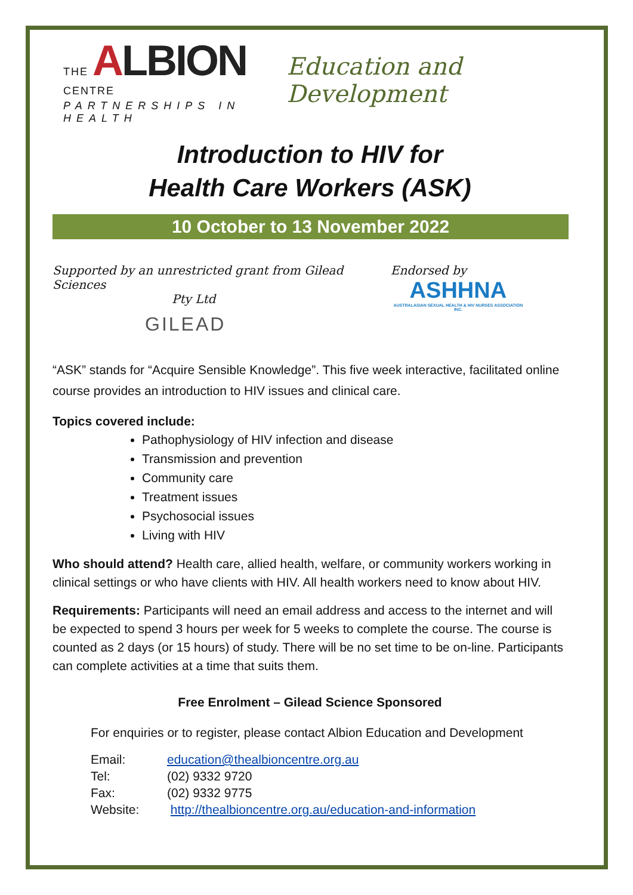THE ALBION CENTRE
PARTNERSHIPS IN HEALTH
Education and Development
Introduction to HIV for
Health Care Workers (ASK)
10 October to 13 November 2022
Supported by an unrestricted grant from Gilead Sciences
Pty Ltd
GILEAD
Endorsed by
ASHHNA
AUSTRALASIAN SEXUAL HEALTH & HIV NURSES ASSOCIATION INC.
“ASK” stands for “Acquire Sensible Knowledge”. This five week interactive, facilitated online course provides an introduction to HIV issues and clinical care.
Topics covered include:
Pathophysiology of HIV infection and disease
Transmission and prevention
Community care
Treatment issues
Psychosocial issues
Living with HIV
Who should attend? Health care, allied health, welfare, or community workers working in clinical settings or who have clients with HIV. All health workers need to know about HIV.
Requirements: Participants will need an email address and access to the internet and will be expected to spend 3 hours per week for 5 weeks to complete the course. The course is counted as 2 days (or 15 hours) of study. There will be no set time to be on-line. Participants can complete activities at a time that suits them.
Free Enrolment – Gilead Science Sponsored
For enquiries or to register, please contact Albion Education and Development
| Email: | education@thealbioncentre.org.au |
| Tel: | (02) 9332 9720 |
| Fax: | (02) 9332 9775 |
| Website: | http://thealbioncentre.org.au/education-and-information |